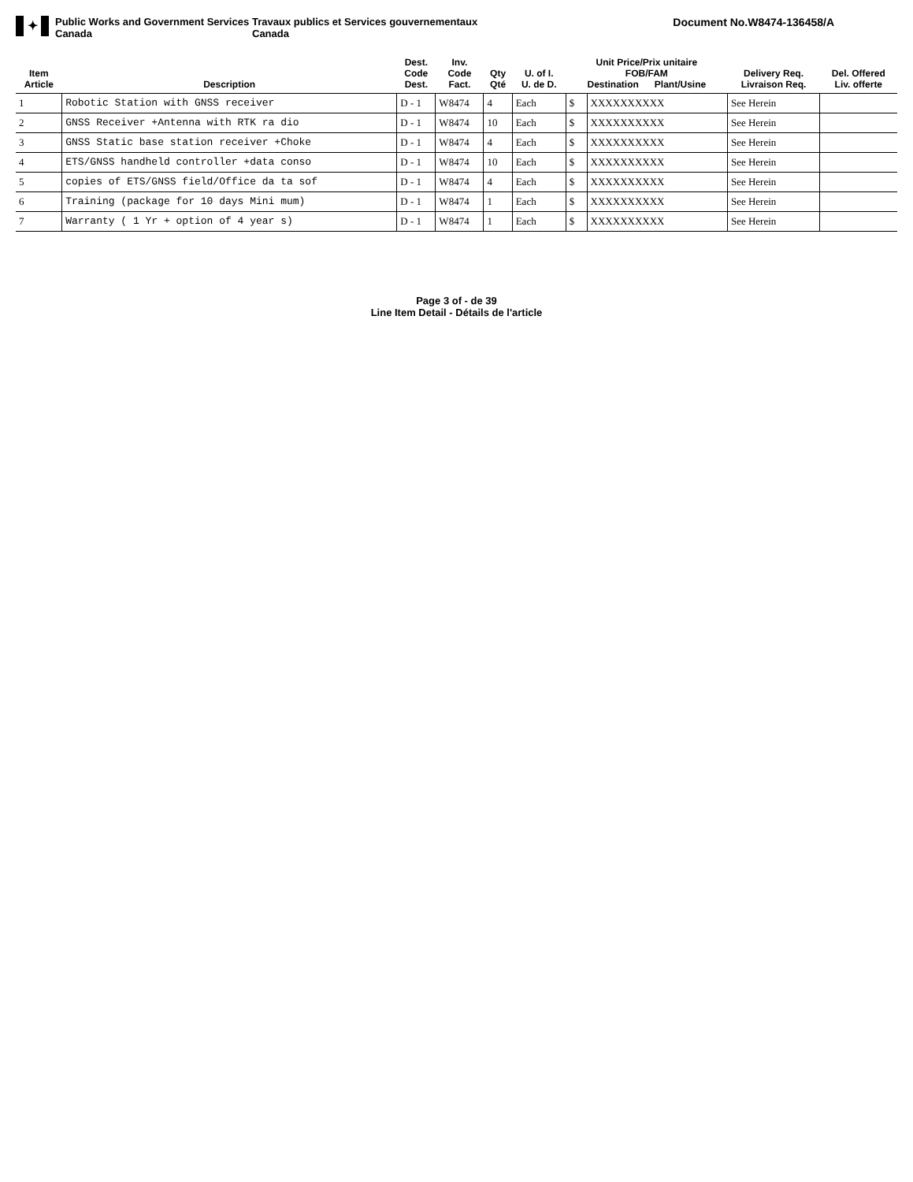✦
Public Works and Government Services Canada
Travaux publics et Services gouvernementaux Canada
Document No.W8474-136458/A
| Item Article | Description | Dest. Code Dest. | Inv. Code Fact. | Qty Qté | U. of I. U. de D. | Unit Price/Prix unitaire FOB/FAM Destination Plant/Usine | | Delivery Req. Livraison Req. | Del. Offered Liv. offerte |
| --- | --- | --- | --- | --- | --- | --- | --- | --- | --- |
| 1 | Robotic Station with GNSS receiver | D - 1 | W8474 | 4 | Each | $ | XXXXXXXXXX | See Herein | |
| 2 | GNSS Receiver +Antenna with RTK ra dio | D - 1 | W8474 | 10 | Each | $ | XXXXXXXXXX | See Herein | |
| 3 | GNSS Static base station receiver +Choke | D - 1 | W8474 | 4 | Each | $ | XXXXXXXXXX | See Herein | |
| 4 | ETS/GNSS handheld controller +data conso | D - 1 | W8474 | 10 | Each | $ | XXXXXXXXXX | See Herein | |
| 5 | copies of ETS/GNSS field/Office da ta sof | D - 1 | W8474 | 4 | Each | $ | XXXXXXXXXX | See Herein | |
| 6 | Training (package for 10 days Mini mum) | D - 1 | W8474 | 1 | Each | $ | XXXXXXXXXX | See Herein | |
| 7 | Warranty ( 1 Yr + option of 4 year s) | D - 1 | W8474 | 1 | Each | $ | XXXXXXXXXX | See Herein | |
Page 3 of - de 39
Line Item Detail - Détails de l'article